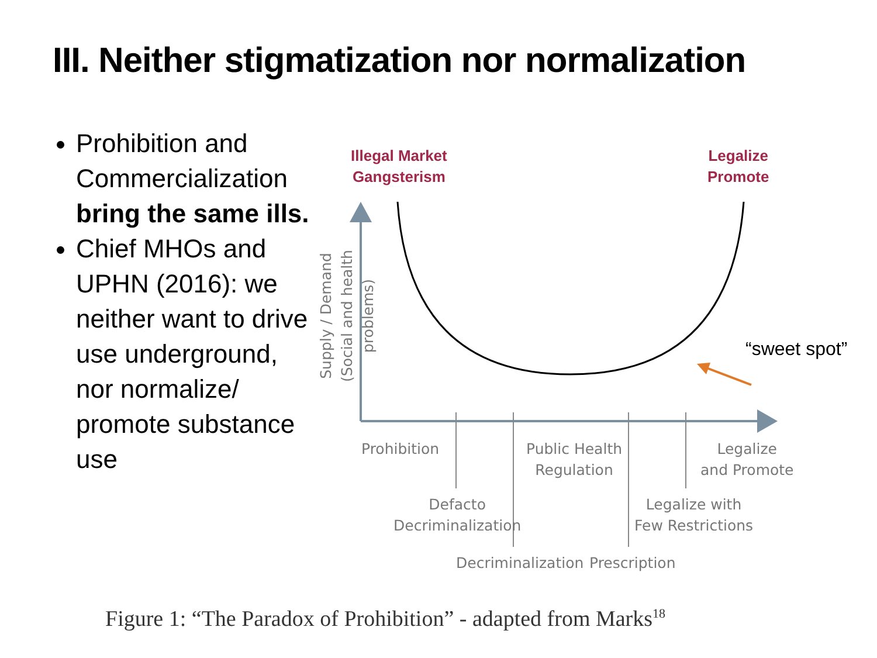III. Neither stigmatization nor normalization
Prohibition and Commercialization bring the same ills.
Chief MHOs and UPHN (2016): we neither want to drive use underground, nor normalize/ promote substance use
Illegal Market
Gangsterism
Legalize
Promote
Supply / Demand
(Social and health problems)
Prohibition
Public Health
Regulation
Legalize
and Promote
Defacto
Decriminalization
Legalize with
Few Restrictions
Decriminalization Prescription
“sweet spot”
Figure 1: “The Paradox of Prohibition” - adapted from Marks<sup>18</sup>